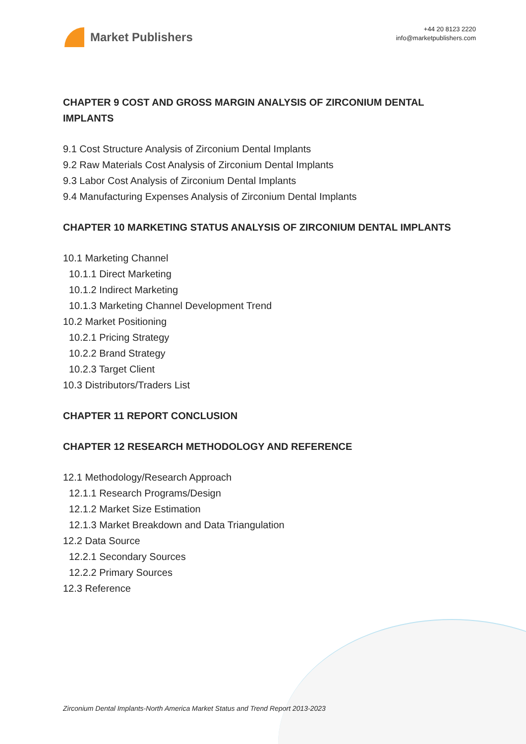Market Publishers
+44 20 8123 2220
info@marketpublishers.com
CHAPTER 9 COST AND GROSS MARGIN ANALYSIS OF ZIRCONIUM DENTAL IMPLANTS
9.1 Cost Structure Analysis of Zirconium Dental Implants
9.2 Raw Materials Cost Analysis of Zirconium Dental Implants
9.3 Labor Cost Analysis of Zirconium Dental Implants
9.4 Manufacturing Expenses Analysis of Zirconium Dental Implants
CHAPTER 10 MARKETING STATUS ANALYSIS OF ZIRCONIUM DENTAL IMPLANTS
10.1 Marketing Channel
10.1.1 Direct Marketing
10.1.2 Indirect Marketing
10.1.3 Marketing Channel Development Trend
10.2 Market Positioning
10.2.1 Pricing Strategy
10.2.2 Brand Strategy
10.2.3 Target Client
10.3 Distributors/Traders List
CHAPTER 11 REPORT CONCLUSION
CHAPTER 12 RESEARCH METHODOLOGY AND REFERENCE
12.1 Methodology/Research Approach
12.1.1 Research Programs/Design
12.1.2 Market Size Estimation
12.1.3 Market Breakdown and Data Triangulation
12.2 Data Source
12.2.1 Secondary Sources
12.2.2 Primary Sources
12.3 Reference
Zirconium Dental Implants-North America Market Status and Trend Report 2013-2023